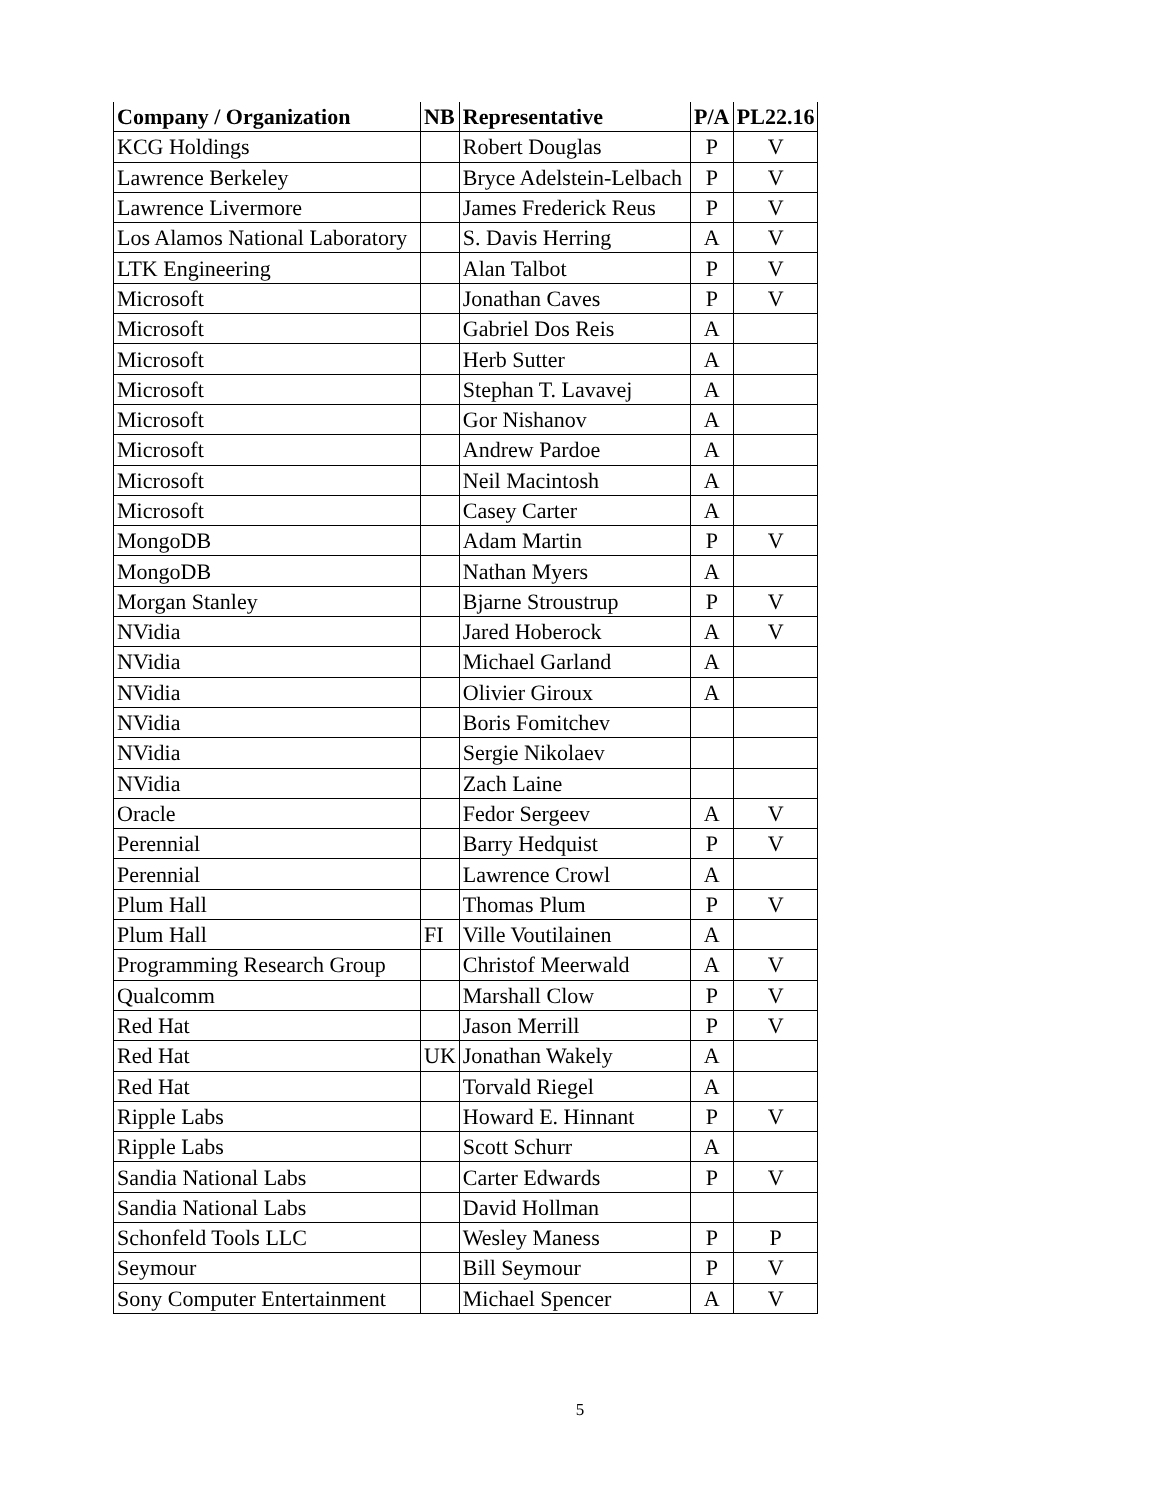| Company / Organization | NB | Representative | P/A | PL22.16 |
| --- | --- | --- | --- | --- |
| KCG Holdings | | Robert Douglas | P | V |
| Lawrence Berkeley | | Bryce Adelstein-Lelbach | P | V |
| Lawrence Livermore | | James Frederick Reus | P | V |
| Los Alamos National Laboratory | | S. Davis Herring | A | V |
| LTK Engineering | | Alan Talbot | P | V |
| Microsoft | | Jonathan Caves | P | V |
| Microsoft | | Gabriel Dos Reis | A | |
| Microsoft | | Herb Sutter | A | |
| Microsoft | | Stephan T. Lavavej | A | |
| Microsoft | | Gor Nishanov | A | |
| Microsoft | | Andrew Pardoe | A | |
| Microsoft | | Neil Macintosh | A | |
| Microsoft | | Casey Carter | A | |
| MongoDB | | Adam Martin | P | V |
| MongoDB | | Nathan Myers | A | |
| Morgan Stanley | | Bjarne Stroustrup | P | V |
| NVidia | | Jared Hoberock | A | V |
| NVidia | | Michael Garland | A | |
| NVidia | | Olivier Giroux | A | |
| NVidia | | Boris Fomitchev | | |
| NVidia | | Sergie Nikolaev | | |
| NVidia | | Zach Laine | | |
| Oracle | | Fedor Sergeev | A | V |
| Perennial | | Barry Hedquist | P | V |
| Perennial | | Lawrence Crowl | A | |
| Plum Hall | | Thomas Plum | P | V |
| Plum Hall | FI | Ville Voutilainen | A | |
| Programming Research Group | | Christof Meerwald | A | V |
| Qualcomm | | Marshall Clow | P | V |
| Red Hat | | Jason Merrill | P | V |
| Red Hat | UK | Jonathan Wakely | A | |
| Red Hat | | Torvald Riegel | A | |
| Ripple Labs | | Howard E. Hinnant | P | V |
| Ripple Labs | | Scott Schurr | A | |
| Sandia National Labs | | Carter Edwards | P | V |
| Sandia National Labs | | David Hollman | | |
| Schonfeld Tools LLC | | Wesley Maness | P | P |
| Seymour | | Bill Seymour | P | V |
| Sony Computer Entertainment | | Michael Spencer | A | V |
5